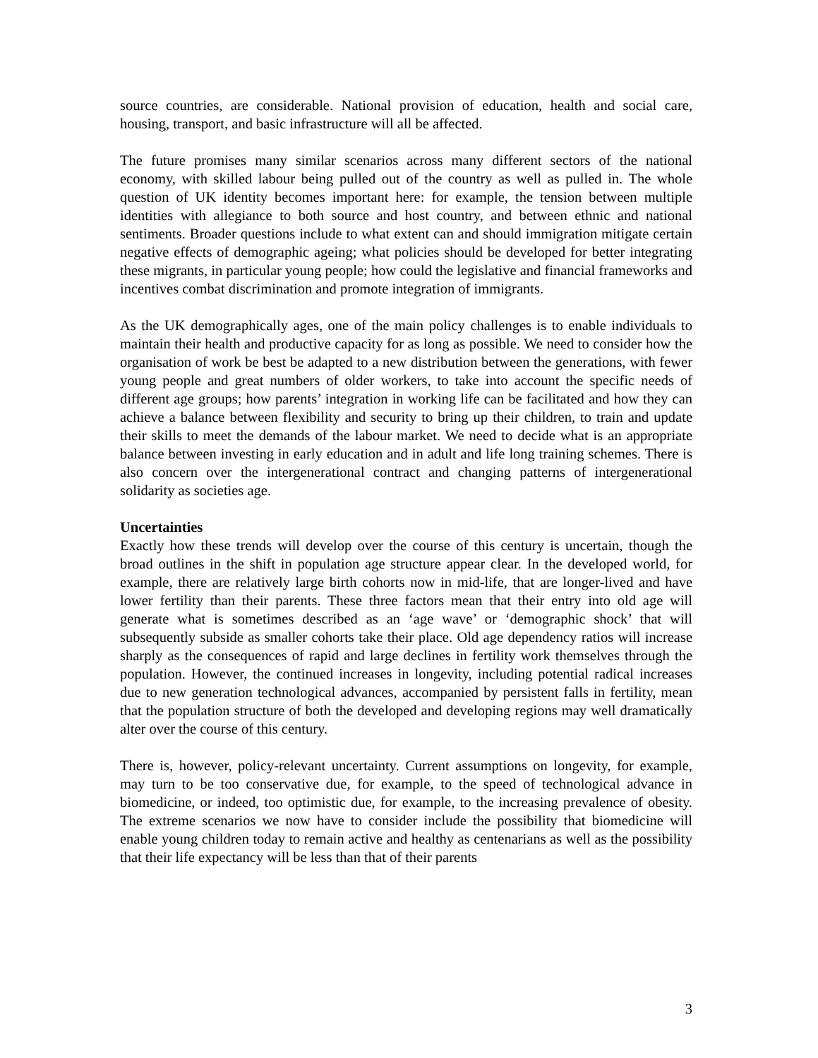source countries, are considerable. National provision of education, health and social care, housing, transport, and basic infrastructure will all be affected.
The future promises many similar scenarios across many different sectors of the national economy, with skilled labour being pulled out of the country as well as pulled in. The whole question of UK identity becomes important here: for example, the tension between multiple identities with allegiance to both source and host country, and between ethnic and national sentiments. Broader questions include to what extent can and should immigration mitigate certain negative effects of demographic ageing; what policies should be developed for better integrating these migrants, in particular young people; how could the legislative and financial frameworks and incentives combat discrimination and promote integration of immigrants.
As the UK demographically ages, one of the main policy challenges is to enable individuals to maintain their health and productive capacity for as long as possible. We need to consider how the organisation of work be best be adapted to a new distribution between the generations, with fewer young people and great numbers of older workers, to take into account the specific needs of different age groups; how parents’ integration in working life can be facilitated and how they can achieve a balance between flexibility and security to bring up their children, to train and update their skills to meet the demands of the labour market. We need to decide what is an appropriate balance between investing in early education and in adult and life long training schemes. There is also concern over the intergenerational contract and changing patterns of intergenerational solidarity as societies age.
Uncertainties
Exactly how these trends will develop over the course of this century is uncertain, though the broad outlines in the shift in population age structure appear clear. In the developed world, for example, there are relatively large birth cohorts now in mid-life, that are longer-lived and have lower fertility than their parents. These three factors mean that their entry into old age will generate what is sometimes described as an ‘age wave’ or ‘demographic shock’ that will subsequently subside as smaller cohorts take their place. Old age dependency ratios will increase sharply as the consequences of rapid and large declines in fertility work themselves through the population. However, the continued increases in longevity, including potential radical increases due to new generation technological advances, accompanied by persistent falls in fertility, mean that the population structure of both the developed and developing regions may well dramatically alter over the course of this century.
There is, however, policy-relevant uncertainty. Current assumptions on longevity, for example, may turn to be too conservative due, for example, to the speed of technological advance in biomedicine, or indeed, too optimistic due, for example, to the increasing prevalence of obesity. The extreme scenarios we now have to consider include the possibility that biomedicine will enable young children today to remain active and healthy as centenarians as well as the possibility that their life expectancy will be less than that of their parents
3